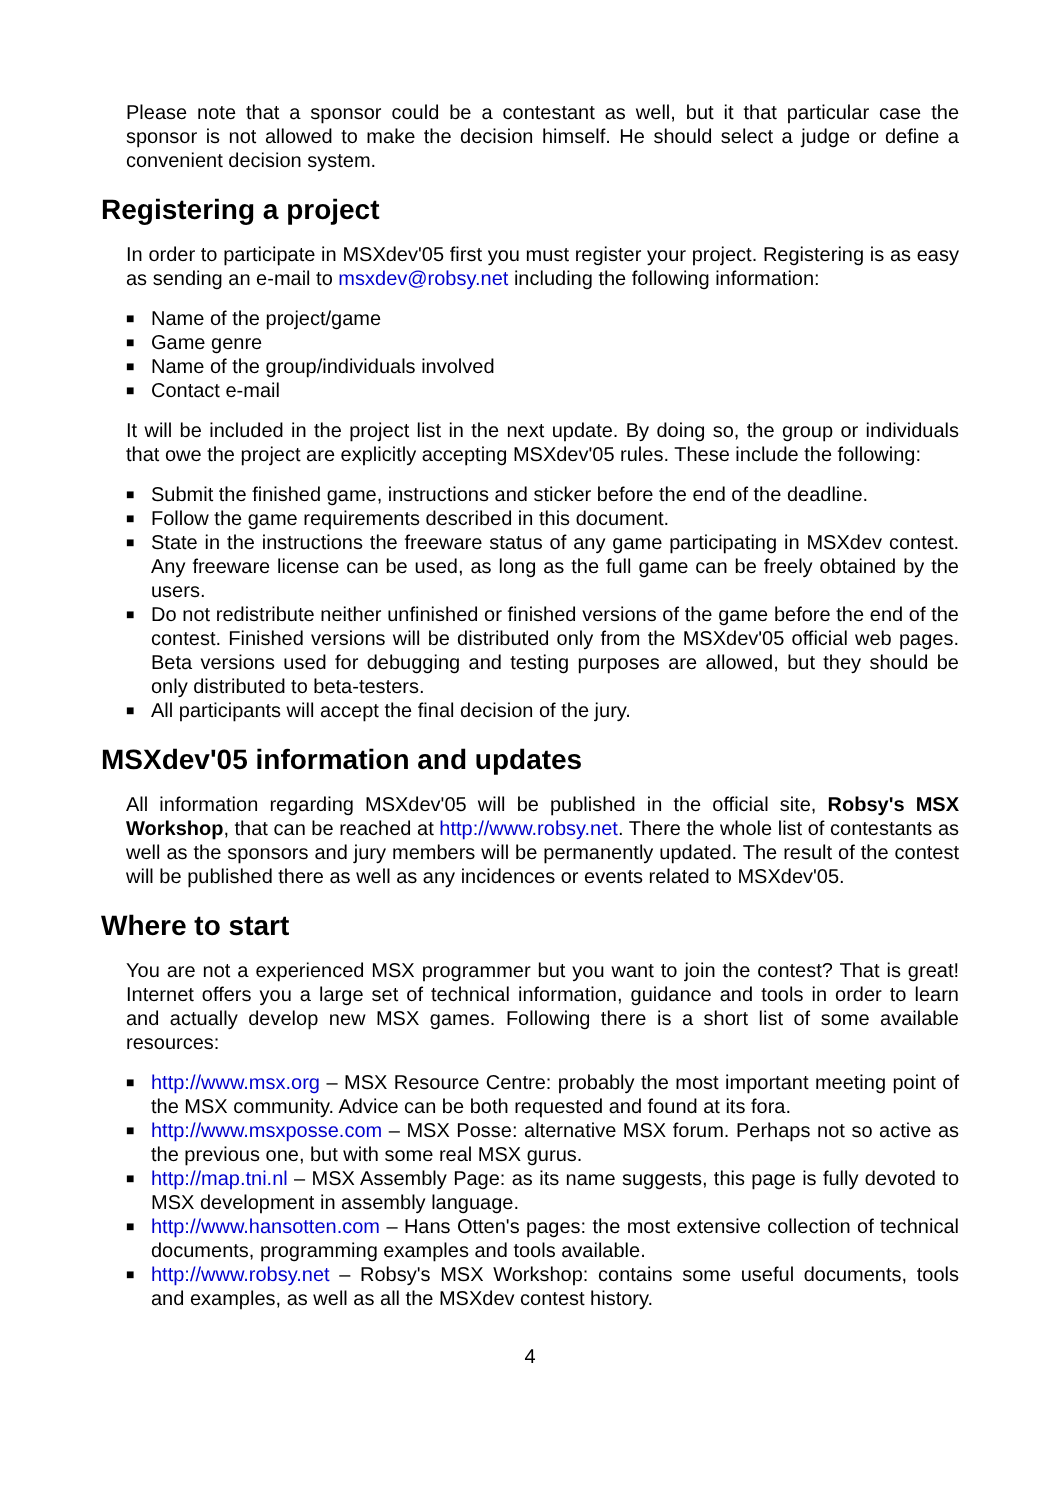Please note that a sponsor could be a contestant as well, but it that particular case the sponsor is not allowed to make the decision himself. He should select a judge or define a convenient decision system.
Registering a project
In order to participate in MSXdev'05 first you must register your project. Registering is as easy as sending an e-mail to msxdev@robsy.net including the following information:
■ Name of the project/game
■ Game genre
■ Name of the group/individuals involved
■ Contact e-mail
It will be included in the project list in the next update. By doing so, the group or individuals that owe the project are explicitly accepting MSXdev'05 rules. These include the following:
■ Submit the finished game, instructions and sticker before the end of the deadline.
■ Follow the game requirements described in this document.
■ State in the instructions the freeware status of any game participating in MSXdev contest. Any freeware license can be used, as long as the full game can be freely obtained by the users.
■ Do not redistribute neither unfinished or finished versions of the game before the end of the contest. Finished versions will be distributed only from the MSXdev'05 official web pages. Beta versions used for debugging and testing purposes are allowed, but they should be only distributed to beta-testers.
■ All participants will accept the final decision of the jury.
MSXdev'05 information and updates
All information regarding MSXdev'05 will be published in the official site, Robsy's MSX Workshop, that can be reached at http://www.robsy.net. There the whole list of contestants as well as the sponsors and jury members will be permanently updated. The result of the contest will be published there as well as any incidences or events related to MSXdev'05.
Where to start
You are not a experienced MSX programmer but you want to join the contest? That is great! Internet offers you a large set of technical information, guidance and tools in order to learn and actually develop new MSX games. Following there is a short list of some available resources:
■ http://www.msx.org – MSX Resource Centre: probably the most important meeting point of the MSX community. Advice can be both requested and found at its fora.
■ http://www.msxposse.com – MSX Posse: alternative MSX forum. Perhaps not so active as the previous one, but with some real MSX gurus.
■ http://map.tni.nl – MSX Assembly Page: as its name suggests, this page is fully devoted to MSX development in assembly language.
■ http://www.hansotten.com – Hans Otten's pages: the most extensive collection of technical documents, programming examples and tools available.
■ http://www.robsy.net – Robsy's MSX Workshop: contains some useful documents, tools and examples, as well as all the MSXdev contest history.
4